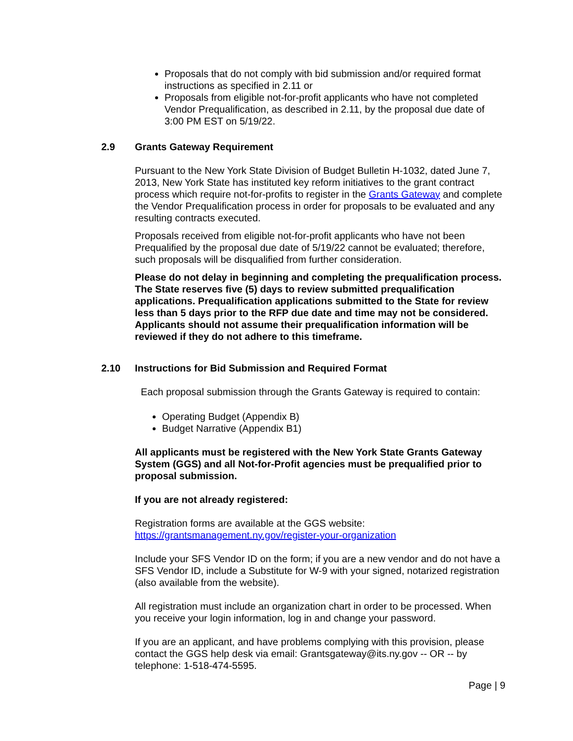Proposals that do not comply with bid submission and/or required format instructions as specified in 2.11 or
Proposals from eligible not-for-profit applicants who have not completed Vendor Prequalification, as described in 2.11, by the proposal due date of 3:00 PM EST on 5/19/22.
2.9 Grants Gateway Requirement
Pursuant to the New York State Division of Budget Bulletin H-1032, dated June 7, 2013, New York State has instituted key reform initiatives to the grant contract process which require not-for-profits to register in the Grants Gateway and complete the Vendor Prequalification process in order for proposals to be evaluated and any resulting contracts executed.
Proposals received from eligible not-for-profit applicants who have not been Prequalified by the proposal due date of 5/19/22 cannot be evaluated; therefore, such proposals will be disqualified from further consideration.
Please do not delay in beginning and completing the prequalification process. The State reserves five (5) days to review submitted prequalification applications. Prequalification applications submitted to the State for review less than 5 days prior to the RFP due date and time may not be considered. Applicants should not assume their prequalification information will be reviewed if they do not adhere to this timeframe.
2.10 Instructions for Bid Submission and Required Format
Each proposal submission through the Grants Gateway is required to contain:
Operating Budget (Appendix B)
Budget Narrative (Appendix B1)
All applicants must be registered with the New York State Grants Gateway System (GGS) and all Not-for-Profit agencies must be prequalified prior to proposal submission.
If you are not already registered:
Registration forms are available at the GGS website: https://grantsmanagement.ny.gov/register-your-organization
Include your SFS Vendor ID on the form; if you are a new vendor and do not have a SFS Vendor ID, include a Substitute for W-9 with your signed, notarized registration (also available from the website).
All registration must include an organization chart in order to be processed. When you receive your login information, log in and change your password.
If you are an applicant, and have problems complying with this provision, please contact the GGS help desk via email: Grantsgateway@its.ny.gov -- OR -- by telephone: 1-518-474-5595.
Page | 9